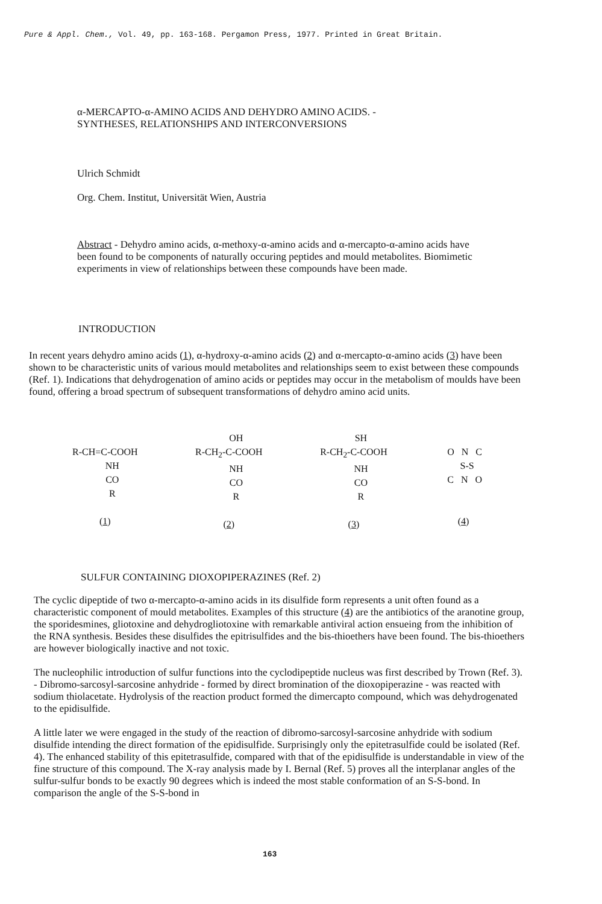Pure & Appl. Chem., Vol. 49, pp. 163-168. Pergamon Press, 1977. Printed in Great Britain.
α-MERCAPTO-α-AMINO ACIDS AND DEHYDRO AMINO ACIDS. -
SYNTHESES, RELATIONSHIPS AND INTERCONVERSIONS
Ulrich Schmidt
Org. Chem. Institut, Universität Wien, Austria
Abstract - Dehydro amino acids, α-methoxy-α-amino acids and α-mercapto-α-amino acids have been found to be components of naturally occuring peptides and mould metabolites. Biomimetic experiments in view of relationships between these compounds have been made.
INTRODUCTION
In recent years dehydro amino acids (1), α-hydroxy-α-amino acids (2) and α-mercapto-α-amino acids (3) have been shown to be characteristic units of various mould metabolites and relationships seem to exist between these compounds (Ref. 1). Indications that dehydrogenation of amino acids or peptides may occur in the metabolism of moulds have been found, offering a broad spectrum of subsequent transformations of dehydro amino acid units.
R-CH=C-COOH NH CO R (1)
OH R-CH<sub>2</sub>-C-COOH NH CO R (2)
SH R-CH<sub>2</sub>-C-COOH NH CO R (3)
O N C S-S C N O (4)
SULFUR CONTAINING DIOXOPIPERAZINES (Ref. 2)
The cyclic dipeptide of two α-mercapto-α-amino acids in its disulfide form represents a unit often found as a characteristic component of mould metabolites. Examples of this structure (4) are the antibiotics of the aranotine group, the sporidesmines, gliotoxine and dehydrogliotoxine with remarkable antiviral action ensueing from the inhibition of the RNA synthesis. Besides these disulfides the epitrisulfides and the bis-thioethers have been found. The bis-thioethers are however biologically inactive and not toxic.
The nucleophilic introduction of sulfur functions into the cyclodipeptide nucleus was first described by Trown (Ref. 3). - Dibromo-sarcosyl-sarcosine anhydride - formed by direct bromination of the dioxopiperazine - was reacted with sodium thiolacetate. Hydrolysis of the reaction product formed the dimercapto compound, which was dehydrogenated to the epidisulfide.
A little later we were engaged in the study of the reaction of dibromo-sarcosyl-sarcosine anhydride with sodium disulfide intending the direct formation of the epidisulfide. Surprisingly only the epitetrasulfide could be isolated (Ref. 4). The enhanced stability of this epitetrasulfide, compared with that of the epidisulfide is understandable in view of the fine structure of this compound. The X-ray analysis made by I. Bernal (Ref. 5) proves all the interplanar angles of the sulfur-sulfur bonds to be exactly 90 degrees which is indeed the most stable conformation of an S-S-bond. In comparison the angle of the S-S-bond in
163